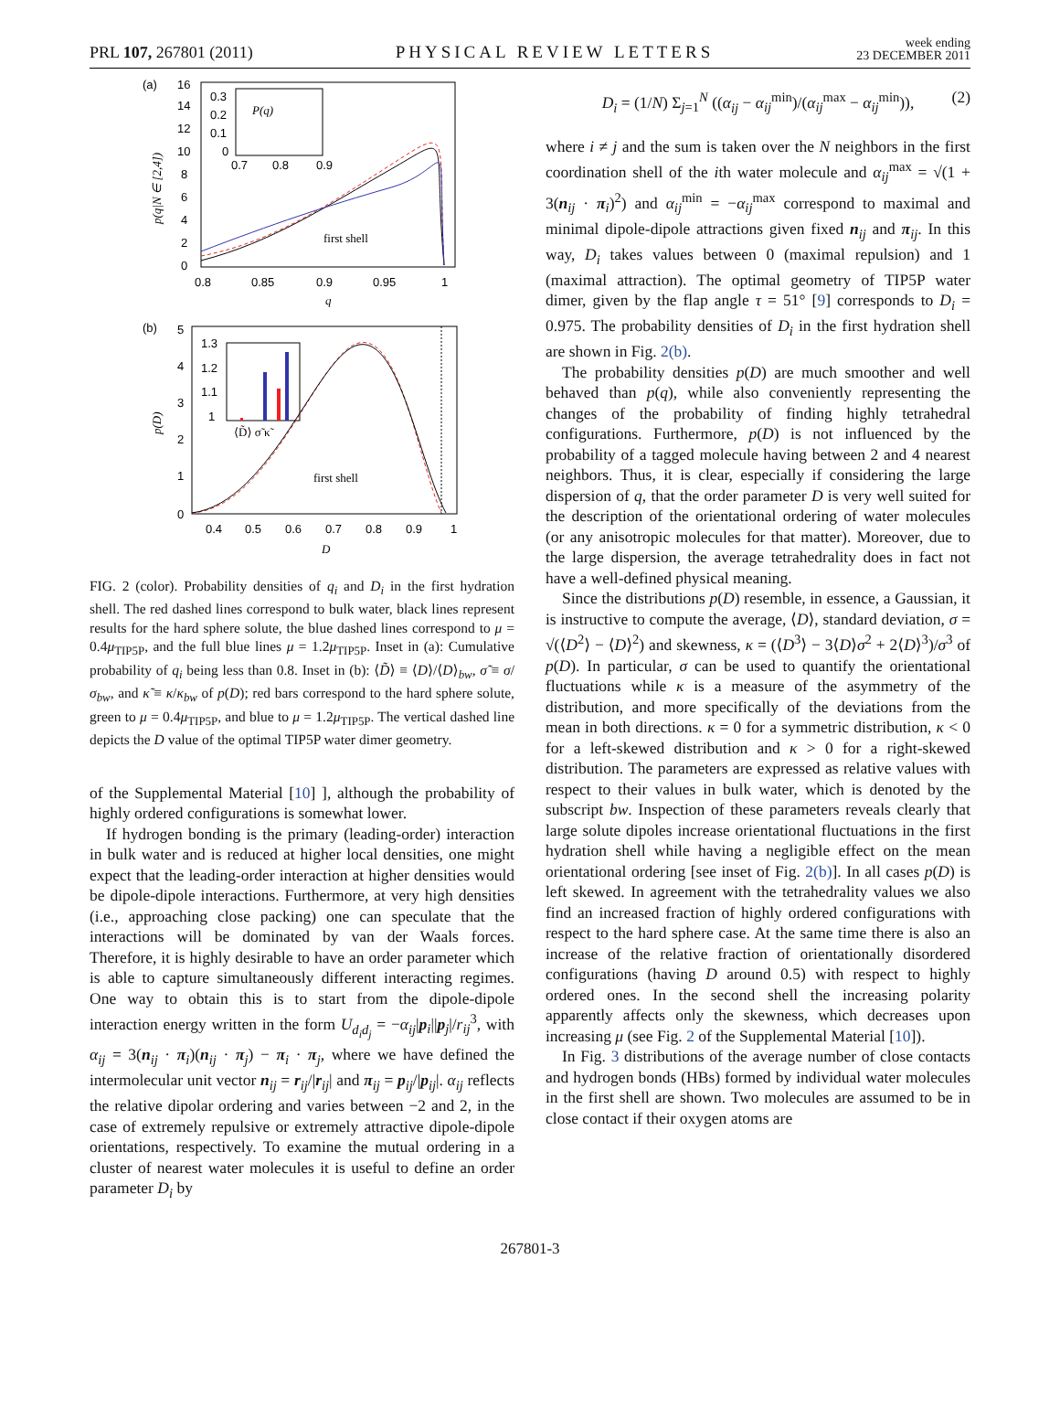PRL 107, 267801 (2011)
PHYSICAL REVIEW LETTERS
week ending
23 DECEMBER 2011
(a)
16
14
12
10
8
6
4
2
0
0.8
0.85
0.9
0.95
1
q
p(q|N ∈ [2,4])
P(q)
0.3
0.2
0.1
0
0.7
0.8
0.9
first shell
(b)
5
4
3
2
1
0
0.4
0.5
0.6
0.7
0.8
0.9
1
D
p(D)
1.3
1.2
1.1
1
⟨D̃⟩ σ̃ κ̃
first shell
FIG. 2 (color). Probability densities of q<sub>i</sub> and D<sub>i</sub> in the first hydration shell. The red dashed lines correspond to bulk water, black lines represent results for the hard sphere solute, the blue dashed lines correspond to μ = 0.4μ<sub>TIP5P</sub>, and the full blue lines μ = 1.2μ<sub>TIP5P</sub>. Inset in (a): Cumulative probability of q<sub>i</sub> being less than 0.8. Inset in (b): ⟨D̃⟩ ≡ ⟨D⟩/⟨D⟩<sub>bw</sub>, σ̃ ≡ σ/σ<sub>bw</sub>, and κ̃ ≡ κ/κ<sub>bw</sub> of p(D); red bars correspond to the hard sphere solute, green to μ = 0.4μ<sub>TIP5P</sub>, and blue to μ = 1.2μ<sub>TIP5P</sub>. The vertical dashed line depicts the D value of the optimal TIP5P water dimer geometry.
of the Supplemental Material [10] ], although the probability of highly ordered configurations is somewhat lower.
If hydrogen bonding is the primary (leading-order) interaction in bulk water and is reduced at higher local densities, one might expect that the leading-order interaction at higher densities would be dipole-dipole interactions. Furthermore, at very high densities (i.e., approaching close packing) one can speculate that the interactions will be dominated by van der Waals forces. Therefore, it is highly desirable to have an order parameter which is able to capture simultaneously different interacting regimes. One way to obtain this is to start from the dipole-dipole interaction energy written in the form U<sub>d<sub>i</sub>d<sub>j</sub></sub> = −α<sub>ij</sub>|p<sub>i</sub>||p<sub>j</sub>|/r<sub>ij</sub><sup>3</sup>, with α<sub>ij</sub> = 3(n<sub>ij</sub> · π<sub>i</sub>)(n<sub>ij</sub> · π<sub>j</sub>) − π<sub>i</sub> · π<sub>j</sub>, where we have defined the intermolecular unit vector n<sub>ij</sub> = r<sub>ij</sub>/|r<sub>ij</sub>| and π<sub>ij</sub> = p<sub>ij</sub>/|p<sub>ij</sub>|. α<sub>ij</sub> reflects the relative dipolar ordering and varies between −2 and 2, in the case of extremely repulsive or extremely attractive dipole-dipole orientations, respectively. To examine the mutual ordering in a cluster of nearest water molecules it is useful to define an order parameter D<sub>i</sub> by
D<sub>i</sub> = (1/N) Σ<sub>j=1</sub><sup>N</sup> ((α<sub>ij</sub> − α<sub>ij</sub><sup>min</sup>)/(α<sub>ij</sub><sup>max</sup> − α<sub>ij</sub><sup>min</sup>)), (2)
where i ≠ j and the sum is taken over the N neighbors in the first coordination shell of the ith water molecule and α<sub>ij</sub><sup>max</sup> = √(1 + 3(n<sub>ij</sub> · π<sub>i</sub>)<sup>2</sup>) and α<sub>ij</sub><sup>min</sup> = −α<sub>ij</sub><sup>max</sup> correspond to maximal and minimal dipole-dipole attractions given fixed n<sub>ij</sub> and π<sub>ij</sub>. In this way, D<sub>i</sub> takes values between 0 (maximal repulsion) and 1 (maximal attraction). The optimal geometry of TIP5P water dimer, given by the flap angle τ = 51° [9] corresponds to D<sub>i</sub> = 0.975. The probability densities of D<sub>i</sub> in the first hydration shell are shown in Fig. 2(b).
The probability densities p(D) are much smoother and well behaved than p(q), while also conveniently representing the changes of the probability of finding highly tetrahedral configurations. Furthermore, p(D) is not influenced by the probability of a tagged molecule having between 2 and 4 nearest neighbors. Thus, it is clear, especially if considering the large dispersion of q, that the order parameter D is very well suited for the description of the orientational ordering of water molecules (or any anisotropic molecules for that matter). Moreover, due to the large dispersion, the average tetrahedrality does in fact not have a well-defined physical meaning.
Since the distributions p(D) resemble, in essence, a Gaussian, it is instructive to compute the average, ⟨D⟩, standard deviation, σ = √(⟨D<sup>2</sup>⟩ − ⟨D⟩<sup>2</sup>) and skewness, κ = (⟨D<sup>3</sup>⟩ − 3⟨D⟩σ<sup>2</sup> + 2⟨D⟩<sup>3</sup>)/σ<sup>3</sup> of p(D). In particular, σ can be used to quantify the orientational fluctuations while κ is a measure of the asymmetry of the distribution, and more specifically of the deviations from the mean in both directions. κ = 0 for a symmetric distribution, κ < 0 for a left-skewed distribution and κ > 0 for a right-skewed distribution. The parameters are expressed as relative values with respect to their values in bulk water, which is denoted by the subscript bw. Inspection of these parameters reveals clearly that large solute dipoles increase orientational fluctuations in the first hydration shell while having a negligible effect on the mean orientational ordering [see inset of Fig. 2(b)]. In all cases p(D) is left skewed. In agreement with the tetrahedrality values we also find an increased fraction of highly ordered configurations with respect to the hard sphere case. At the same time there is also an increase of the relative fraction of orientationally disordered configurations (having D around 0.5) with respect to highly ordered ones. In the second shell the increasing polarity apparently affects only the skewness, which decreases upon increasing μ (see Fig. 2 of the Supplemental Material [10]).
In Fig. 3 distributions of the average number of close contacts and hydrogen bonds (HBs) formed by individual water molecules in the first shell are shown. Two molecules are assumed to be in close contact if their oxygen atoms are
267801-3